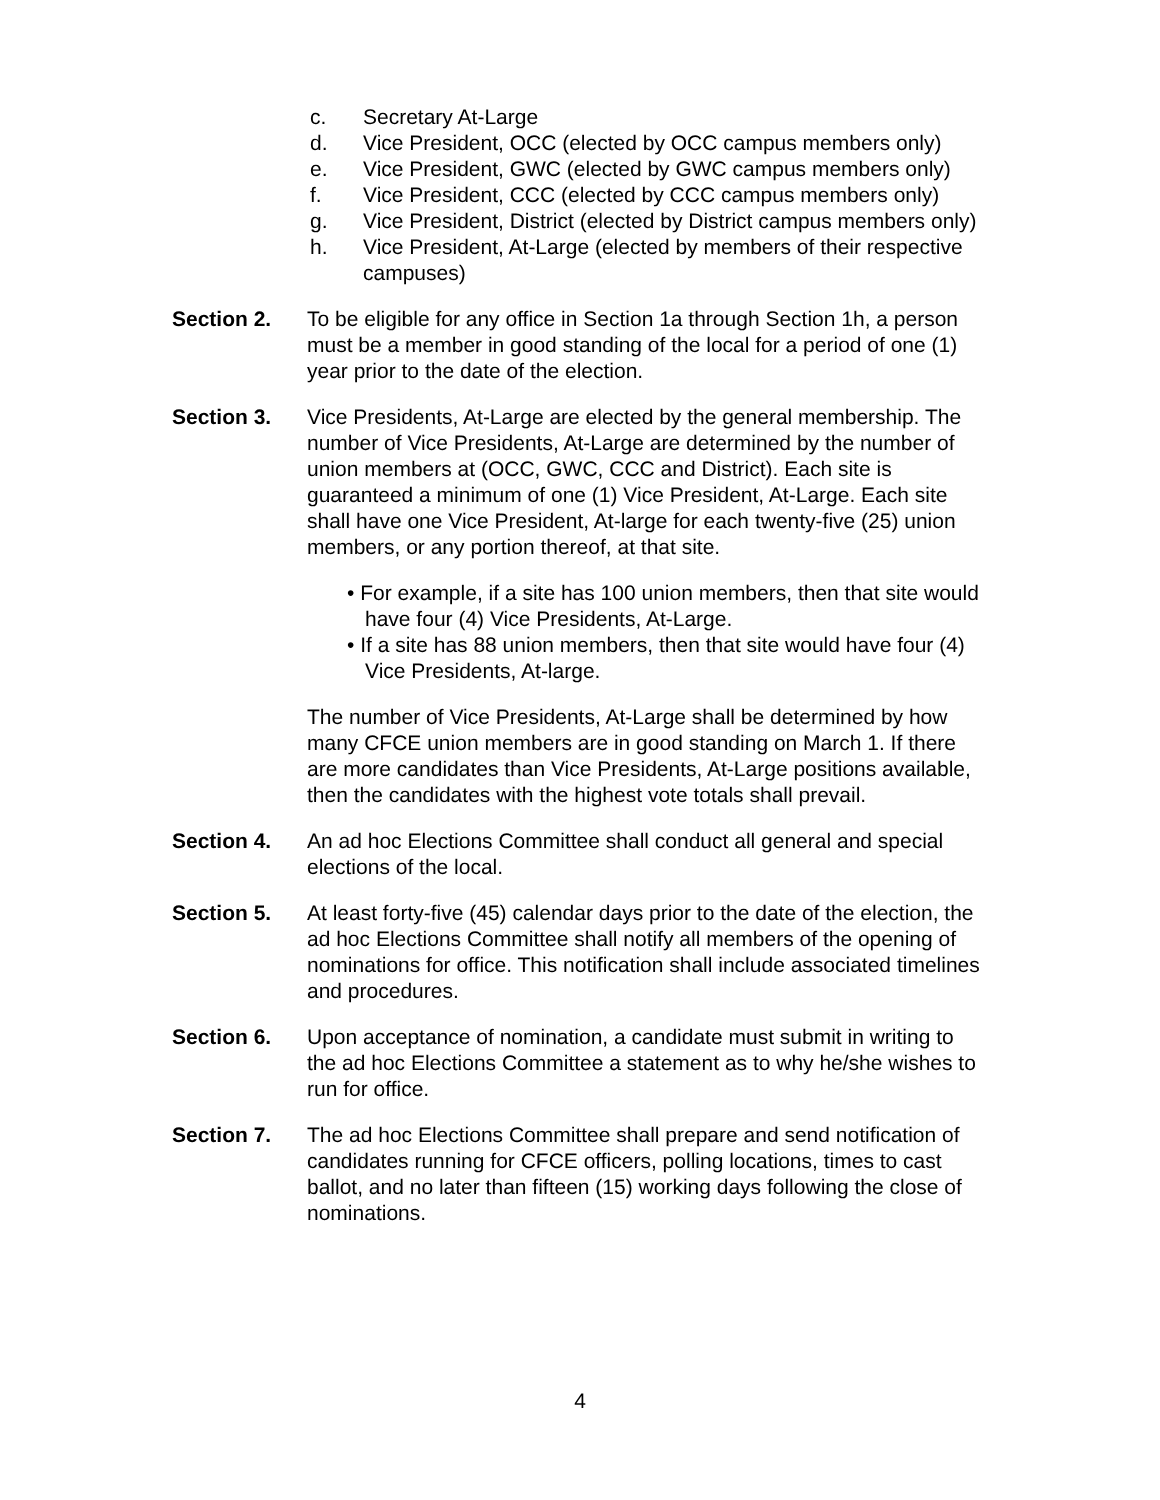c. Secretary At-Large
d. Vice President, OCC (elected by OCC campus members only)
e. Vice President, GWC (elected by GWC campus members only)
f. Vice President, CCC (elected by CCC campus members only)
g. Vice President, District (elected by District campus members only)
h. Vice President, At-Large (elected by members of their respective campuses)
Section 2. To be eligible for any office in Section 1a through Section 1h, a person must be a member in good standing of the local for a period of one (1) year prior to the date of the election.
Section 3. Vice Presidents, At-Large are elected by the general membership. The number of Vice Presidents, At-Large are determined by the number of union members at (OCC, GWC, CCC and District). Each site is guaranteed a minimum of one (1) Vice President, At-Large. Each site shall have one Vice President, At-large for each twenty-five (25) union members, or any portion thereof, at that site.
• For example, if a site has 100 union members, then that site would have four (4) Vice Presidents, At-Large.
• If a site has 88 union members, then that site would have four (4) Vice Presidents, At-large.
The number of Vice Presidents, At-Large shall be determined by how many CFCE union members are in good standing on March 1. If there are more candidates than Vice Presidents, At-Large positions available, then the candidates with the highest vote totals shall prevail.
Section 4. An ad hoc Elections Committee shall conduct all general and special elections of the local.
Section 5. At least forty-five (45) calendar days prior to the date of the election, the ad hoc Elections Committee shall notify all members of the opening of nominations for office. This notification shall include associated timelines and procedures.
Section 6. Upon acceptance of nomination, a candidate must submit in writing to the ad hoc Elections Committee a statement as to why he/she wishes to run for office.
Section 7. The ad hoc Elections Committee shall prepare and send notification of candidates running for CFCE officers, polling locations, times to cast ballot, and no later than fifteen (15) working days following the close of nominations.
4